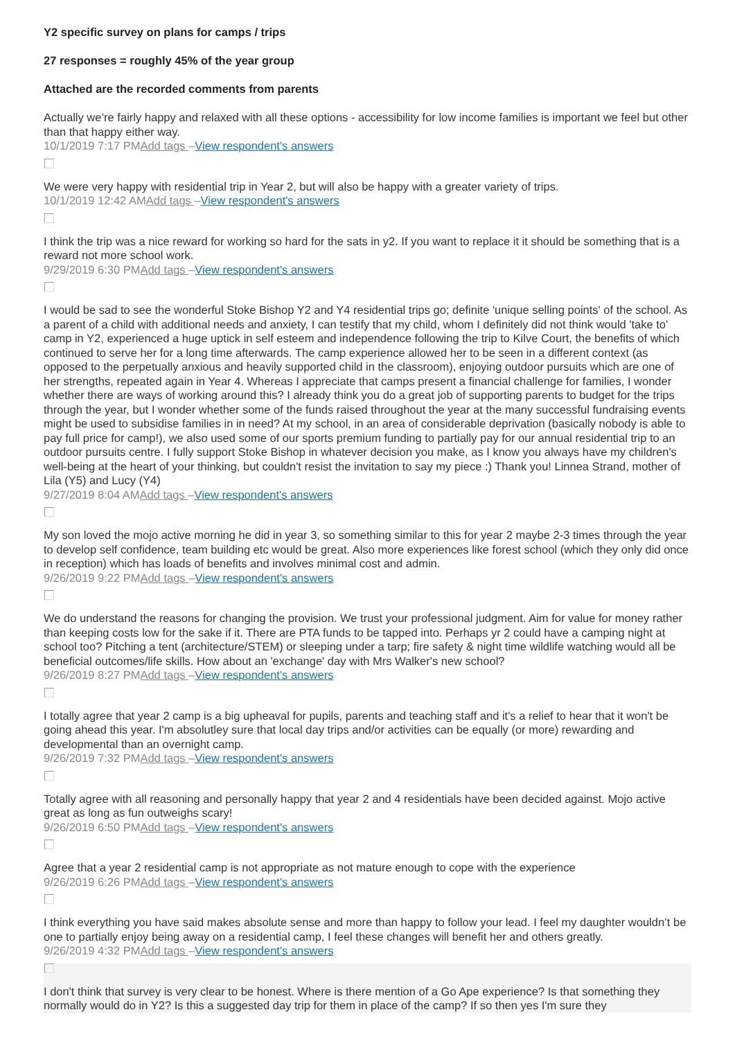Y2 specific survey on plans for camps / trips
27 responses = roughly 45% of the year group
Attached are the recorded comments from parents
Actually we’re fairly happy and relaxed with all these options - accessibility for low income families is important we feel but other than that happy either way.
10/1/2019 7:17 PMAdd tags –View respondent's answers
We were very happy with residential trip in Year 2, but will also be happy with a greater variety of trips.
10/1/2019 12:42 AMAdd tags –View respondent's answers
I think the trip was a nice reward for working so hard for the sats in y2. If you want to replace it it should be something that is a reward not more school work.
9/29/2019 6:30 PMAdd tags –View respondent's answers
I would be sad to see the wonderful Stoke Bishop Y2 and Y4 residential trips go; definite 'unique selling points' of the school. As a parent of a child with additional needs and anxiety, I can testify that my child, whom I definitely did not think would 'take to' camp in Y2, experienced a huge uptick in self esteem and independence following the trip to Kilve Court, the benefits of which continued to serve her for a long time afterwards. The camp experience allowed her to be seen in a different context (as opposed to the perpetually anxious and heavily supported child in the classroom), enjoying outdoor pursuits which are one of her strengths, repeated again in Year 4. Whereas I appreciate that camps present a financial challenge for families, I wonder whether there are ways of working around this? I already think you do a great job of supporting parents to budget for the trips through the year, but I wonder whether some of the funds raised throughout the year at the many successful fundraising events might be used to subsidise families in in need? At my school, in an area of considerable deprivation (basically nobody is able to pay full price for camp!), we also used some of our sports premium funding to partially pay for our annual residential trip to an outdoor pursuits centre. I fully support Stoke Bishop in whatever decision you make, as I know you always have my children's well-being at the heart of your thinking, but couldn't resist the invitation to say my piece :) Thank you! Linnea Strand, mother of Lila (Y5) and Lucy (Y4)
9/27/2019 8:04 AMAdd tags –View respondent's answers
My son loved the mojo active morning he did in year 3, so something similar to this for year 2 maybe 2-3 times through the year to develop self confidence, team building etc would be great. Also more experiences like forest school (which they only did once in reception) which has loads of benefits and involves minimal cost and admin.
9/26/2019 9:22 PMAdd tags –View respondent's answers
We do understand the reasons for changing the provision. We trust your professional judgment. Aim for value for money rather than keeping costs low for the sake if it. There are PTA funds to be tapped into. Perhaps yr 2 could have a camping night at school too? Pitching a tent (architecture/STEM) or sleeping under a tarp; fire safety & night time wildlife watching would all be beneficial outcomes/life skills. How about an 'exchange' day with Mrs Walker's new school?
9/26/2019 8:27 PMAdd tags –View respondent's answers
I totally agree that year 2 camp is a big upheaval for pupils, parents and teaching staff and it's a relief to hear that it won't be going ahead this year. I'm absolutley sure that local day trips and/or activities can be equally (or more) rewarding and developmental than an overnight camp.
9/26/2019 7:32 PMAdd tags –View respondent's answers
Totally agree with all reasoning and personally happy that year 2 and 4 residentials have been decided against. Mojo active great as long as fun outweighs scary!
9/26/2019 6:50 PMAdd tags –View respondent's answers
Agree that a year 2 residential camp is not appropriate as not mature enough to cope with the experience
9/26/2019 6:26 PMAdd tags –View respondent's answers
I think everything you have said makes absolute sense and more than happy to follow your lead. I feel my daughter wouldn’t be one to partially enjoy being away on a residential camp, I feel these changes will benefit her and others greatly.
9/26/2019 4:32 PMAdd tags –View respondent's answers
I don't think that survey is very clear to be honest. Where is there mention of a Go Ape experience? Is that something they normally would do in Y2? Is this a suggested day trip for them in place of the camp? If so then yes I'm sure they